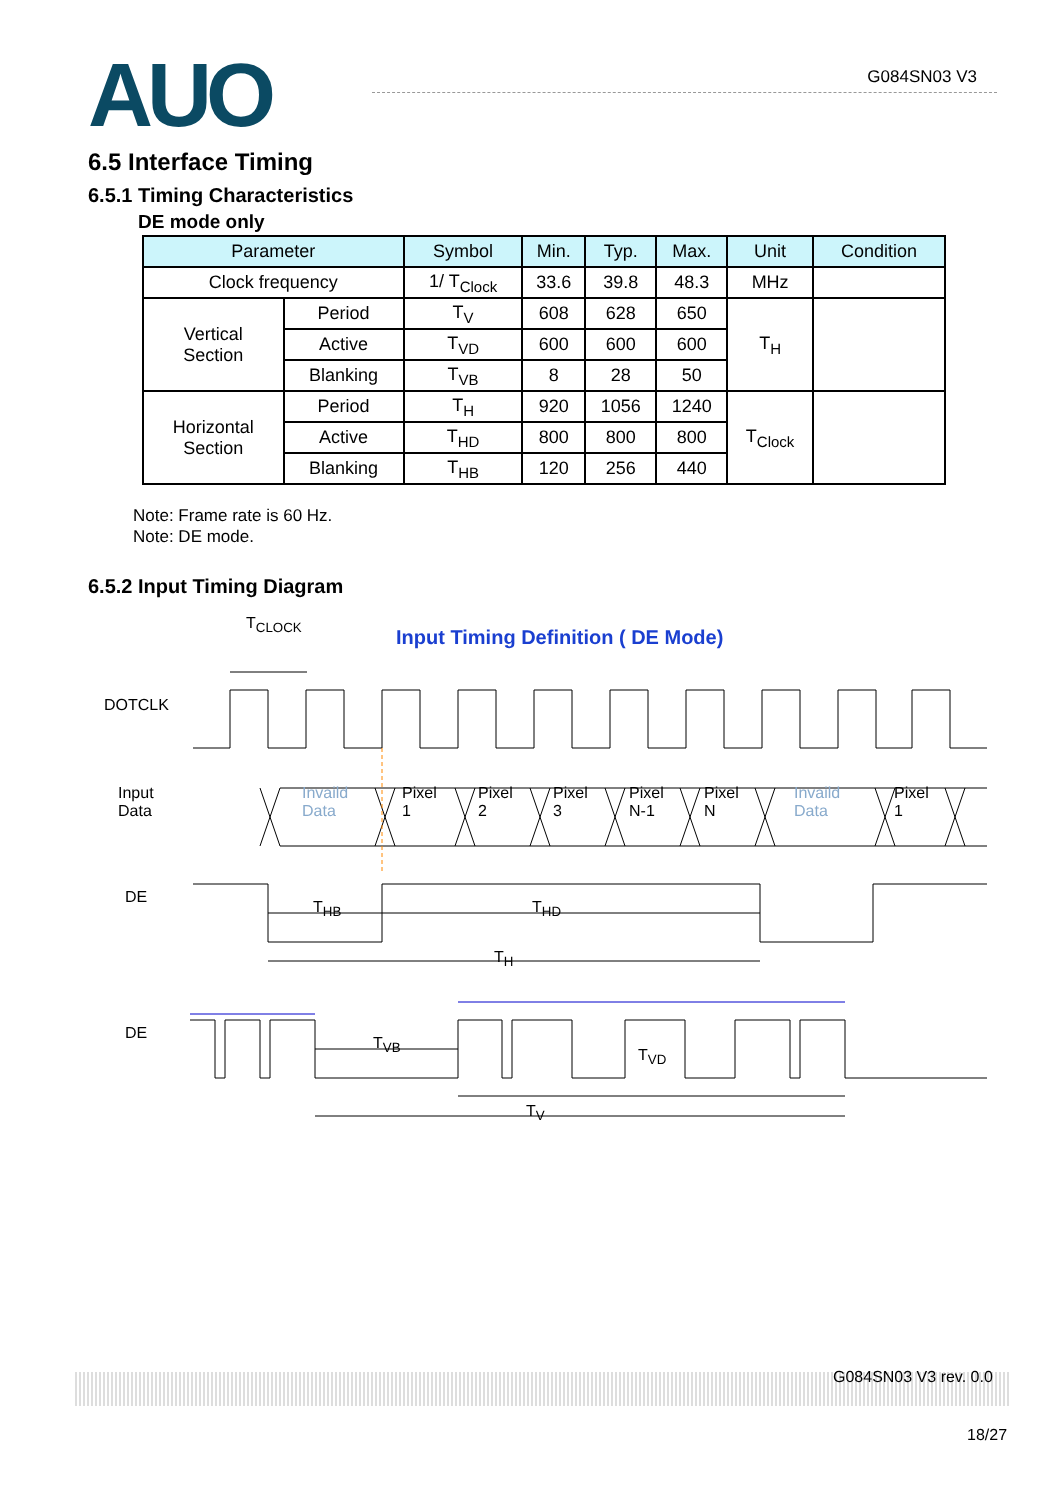AUO
G084SN03 V3
6.5 Interface Timing
6.5.1 Timing Characteristics
DE mode only
| Parameter | | Symbol | Min. | Typ. | Max. | Unit | Condition |
| --- | --- | --- | --- | --- | --- | --- | --- |
| Clock frequency | | 1/ T<sub>Clock</sub> | 33.6 | 39.8 | 48.3 | MHz | |
| Vertical Section | Period | T<sub>V</sub> | 608 | 628 | 650 | T<sub>H</sub> | |
| | Active | T<sub>VD</sub> | 600 | 600 | 600 | | |
| | Blanking | T<sub>VB</sub> | 8 | 28 | 50 | | |
| Horizontal Section | Period | T<sub>H</sub> | 920 | 1056 | 1240 | T<sub>Clock</sub> | |
| | Active | T<sub>HD</sub> | 800 | 800 | 800 | | |
| | Blanking | T<sub>HB</sub> | 120 | 256 | 440 | | |
Note: Frame rate is 60 Hz.
Note: DE mode.
6.5.2 Input Timing Diagram
T<sub>CLOCK</sub>
Input Timing Definition ( DE Mode)
DOTCLK
Input
Data
Invaild
Data
Pixel
1
Pixel
2
Pixel
3
Pixel
N-1
Pixel
N
Invaild
Data
Pixel
1
DE
T<sub>HB</sub> T<sub>HD</sub>
T<sub>H</sub>
DE
T<sub>VB</sub>
T<sub>VD</sub>
T<sub>V</sub>
G084SN03 V3 rev. 0.0
18/27